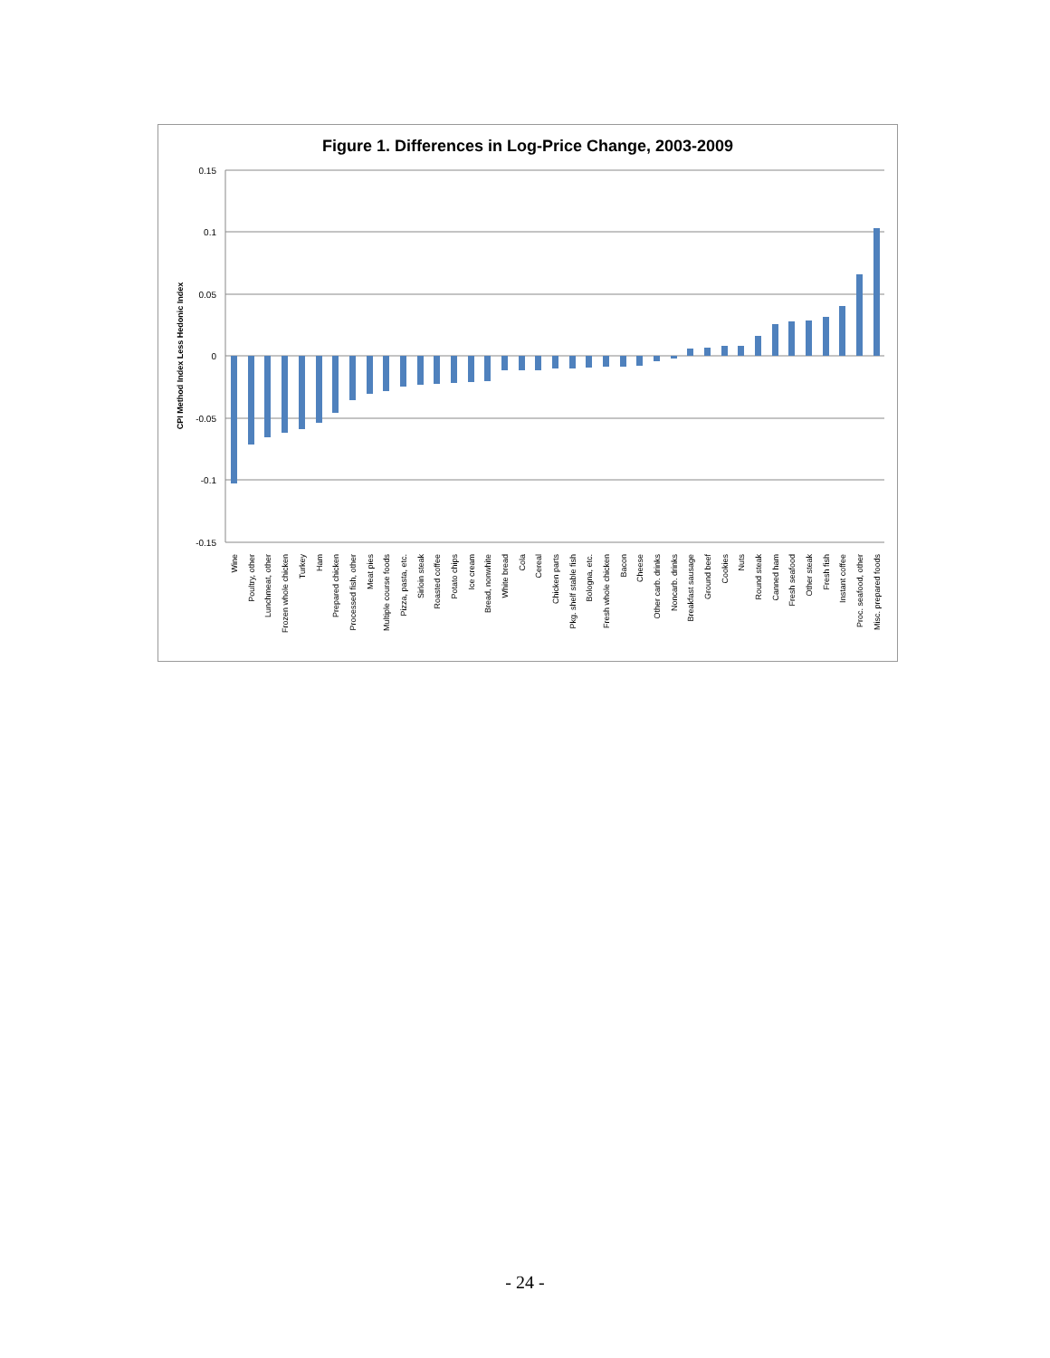Figure 1. Differences in Log-Price Change, 2003-2009
CPI Method Index Less Hedonic Index
0.15
0.1
0.05
0
-0.05
-0.1
-0.15
Wine
Poultry, other
Lunchmeat, other
Frozen whole chicken
Turkey
Ham
Prepared chicken
Processed fish, other
Meat pies
Multiple course foods
Pizza, pasta, etc.
Sirloin steak
Roasted coffee
Potato chips
Ice cream
Bread, nonwhite
White bread
Cola
Cereal
Chicken parts
Pkg. shelf stable fish
Bologna, etc.
Fresh whole chicken
Bacon
Cheese
Other carb. drinks
Noncarb. drinks
Breakfast sausage
Ground beef
Cookies
Nuts
Round steak
Canned ham
Fresh seafood
Other steak
Fresh fish
Instant coffee
Proc. seafood, other
Misc. prepared foods
- 24 -